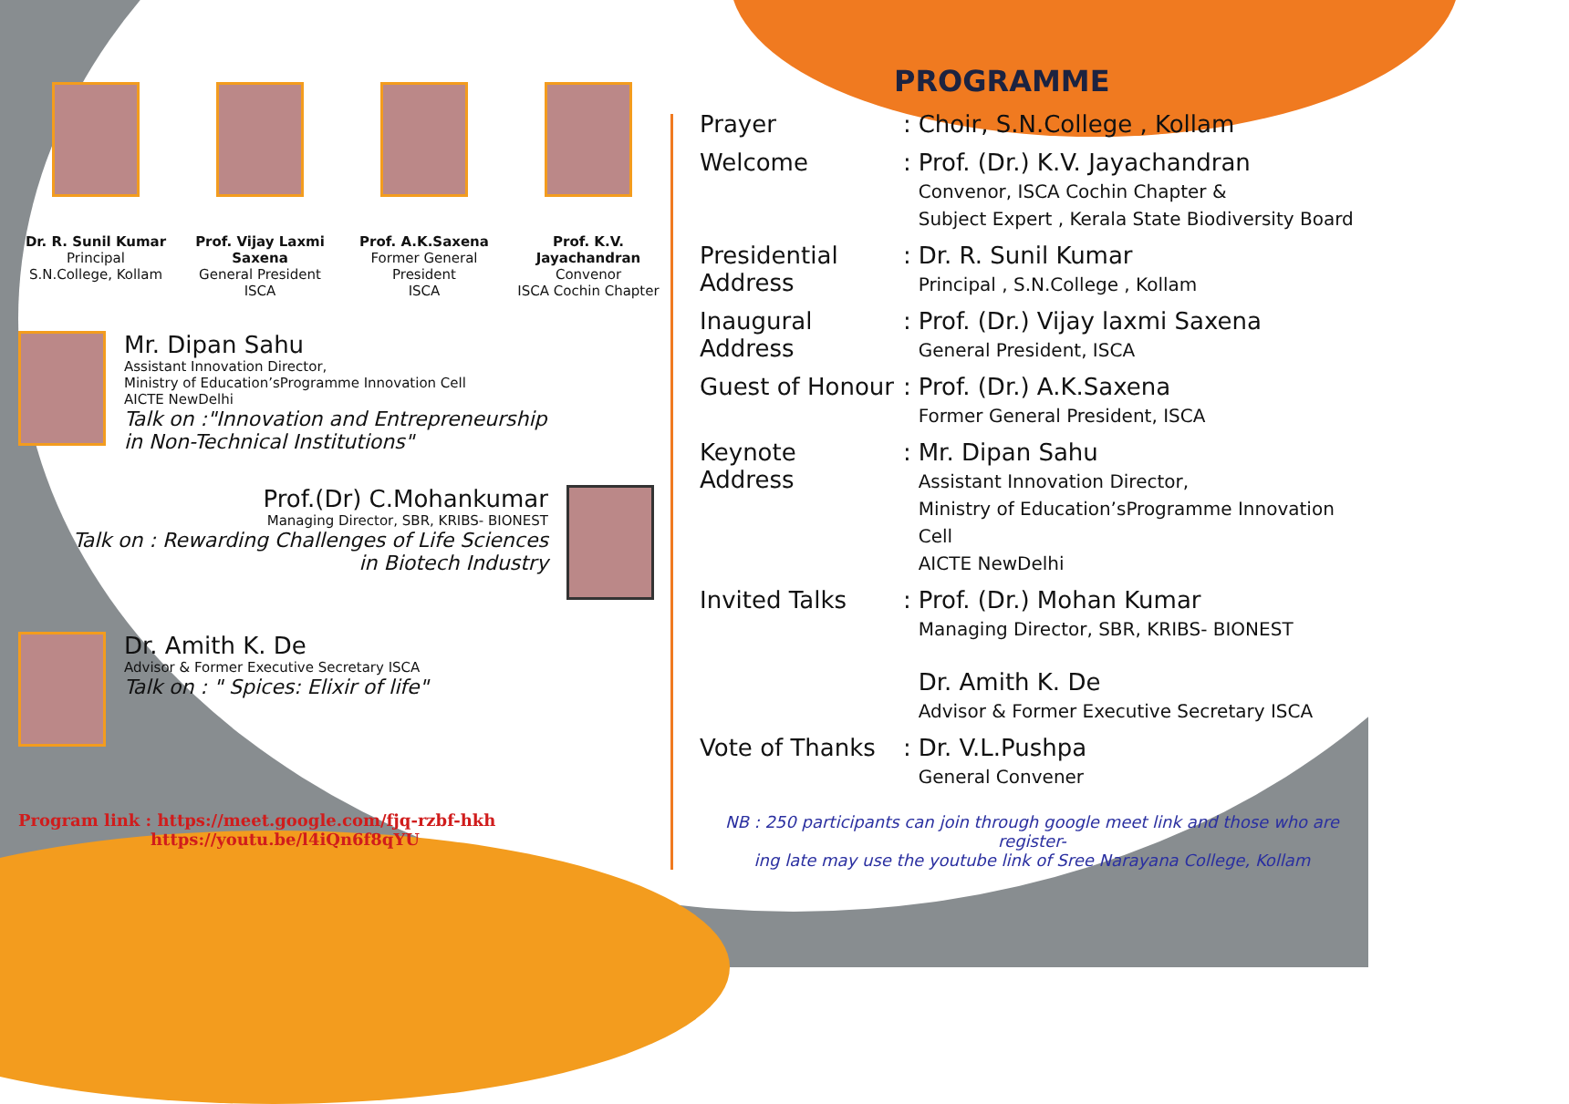Dr. R. Sunil Kumar
Principal
S.N.College, Kollam
Prof. Vijay Laxmi Saxena
General President
ISCA
Prof. A.K.Saxena
Former General President
ISCA
Prof. K.V. Jayachandran
Convenor
ISCA Cochin Chapter
Mr. Dipan Sahu
Assistant Innovation Director,
Ministry of Education’sProgramme Innovation Cell
AICTE NewDelhi
Talk on :"Innovation and Entrepreneurship
in Non-Technical Institutions"
Prof.(Dr) C.Mohankumar
Managing Director, SBR, KRIBS- BIONEST
Talk on : Rewarding Challenges of Life Sciences
in Biotech Industry
Dr. Amith K. De
Advisor & Former Executive Secretary ISCA
Talk on : " Spices: Elixir of life"
Program link : https://meet.google.com/fjq-rzbf-hkh
https://youtu.be/l4iQn6f8qYU
PROGRAMME
| Prayer | : | Choir, S.N.College , Kollam |
| Welcome | : | Prof. (Dr.) K.V. Jayachandran Convenor, ISCA Cochin Chapter & Subject Expert , Kerala State Biodiversity Board |
| Presidential Address | : | Dr. R. Sunil Kumar Principal , S.N.College , Kollam |
| Inaugural Address | : | Prof. (Dr.) Vijay laxmi Saxena General President, ISCA |
| Guest of Honour | : | Prof. (Dr.) A.K.Saxena Former General President, ISCA |
| Keynote Address | : | Mr. Dipan Sahu Assistant Innovation Director, Ministry of Education’sProgramme Innovation Cell AICTE NewDelhi |
| Invited Talks | : | Prof. (Dr.) Mohan Kumar Managing Director, SBR, KRIBS- BIONEST Dr. Amith K. De Advisor & Former Executive Secretary ISCA |
| Vote of Thanks | : | Dr. V.L.Pushpa General Convener |
NB : 250 participants can join through google meet link and those who are register-
ing late may use the youtube link of Sree Narayana College, Kollam